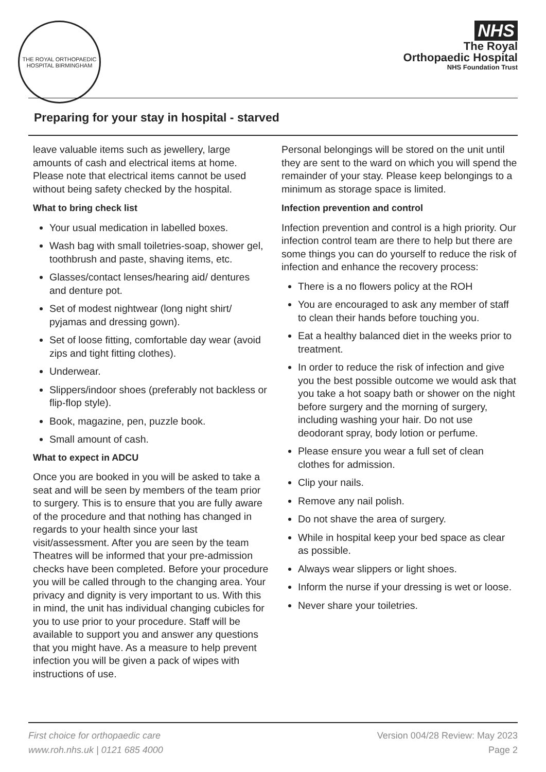THE ROYAL ORTHOPAEDIC HOSPITAL BIRMINGHAM
NHS
The Royal
Orthopaedic Hospital
NHS Foundation Trust
Preparing for your stay in hospital - starved
leave valuable items such as jewellery, large amounts of cash and electrical items at home. Please note that electrical items cannot be used without being safety checked by the hospital.
What to bring check list
Your usual medication in labelled boxes.
Wash bag with small toiletries-soap, shower gel, toothbrush and paste, shaving items, etc.
Glasses/contact lenses/hearing aid/ dentures and denture pot.
Set of modest nightwear (long night shirt/ pyjamas and dressing gown).
Set of loose fitting, comfortable day wear (avoid zips and tight fitting clothes).
Underwear.
Slippers/indoor shoes (preferably not backless or flip-flop style).
Book, magazine, pen, puzzle book.
Small amount of cash.
What to expect in ADCU
Once you are booked in you will be asked to take a seat and will be seen by members of the team prior to surgery. This is to ensure that you are fully aware of the procedure and that nothing has changed in regards to your health since your last visit/assessment. After you are seen by the team Theatres will be informed that your pre-admission checks have been completed. Before your procedure you will be called through to the changing area. Your privacy and dignity is very important to us. With this in mind, the unit has individual changing cubicles for you to use prior to your procedure. Staff will be available to support you and answer any questions that you might have. As a measure to help prevent infection you will be given a pack of wipes with instructions of use.
Personal belongings will be stored on the unit until they are sent to the ward on which you will spend the remainder of your stay. Please keep belongings to a minimum as storage space is limited.
Infection prevention and control
Infection prevention and control is a high priority. Our infection control team are there to help but there are some things you can do yourself to reduce the risk of infection and enhance the recovery process:
There is a no flowers policy at the ROH
You are encouraged to ask any member of staff to clean their hands before touching you.
Eat a healthy balanced diet in the weeks prior to treatment.
In order to reduce the risk of infection and give you the best possible outcome we would ask that you take a hot soapy bath or shower on the night before surgery and the morning of surgery, including washing your hair. Do not use deodorant spray, body lotion or perfume.
Please ensure you wear a full set of clean clothes for admission.
Clip your nails.
Remove any nail polish.
Do not shave the area of surgery.
While in hospital keep your bed space as clear as possible.
Always wear slippers or light shoes.
Inform the nurse if your dressing is wet or loose.
Never share your toiletries.
First choice for orthopaedic care
www.roh.nhs.uk | 0121 685 4000
Version 004/28 Review: May 2023
Page 2